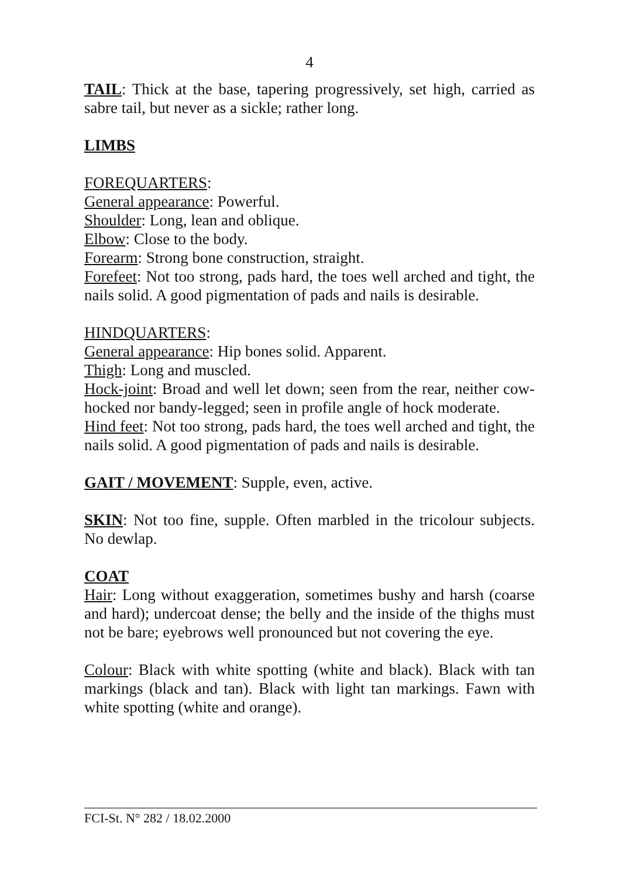4
TAIL: Thick at the base, tapering progressively, set high, carried as sabre tail, but never as a sickle; rather long.
LIMBS
FOREQUARTERS:
General appearance: Powerful.
Shoulder: Long, lean and oblique.
Elbow: Close to the body.
Forearm: Strong bone construction, straight.
Forefeet: Not too strong, pads hard, the toes well arched and tight, the nails solid. A good pigmentation of pads and nails is desirable.
HINDQUARTERS:
General appearance: Hip bones solid. Apparent.
Thigh: Long and muscled.
Hock-joint: Broad and well let down; seen from the rear, neither cow-hocked nor bandy-legged; seen in profile angle of hock moderate.
Hind feet: Not too strong, pads hard, the toes well arched and tight, the nails solid. A good pigmentation of pads and nails is desirable.
GAIT / MOVEMENT: Supple, even, active.
SKIN: Not too fine, supple. Often marbled in the tricolour subjects. No dewlap.
COAT
Hair: Long without exaggeration, sometimes bushy and harsh (coarse and hard); undercoat dense; the belly and the inside of the thighs must not be bare; eyebrows well pronounced but not covering the eye.
Colour: Black with white spotting (white and black). Black with tan markings (black and tan). Black with light tan markings. Fawn with white spotting (white and orange).
FCI-St. N° 282 / 18.02.2000